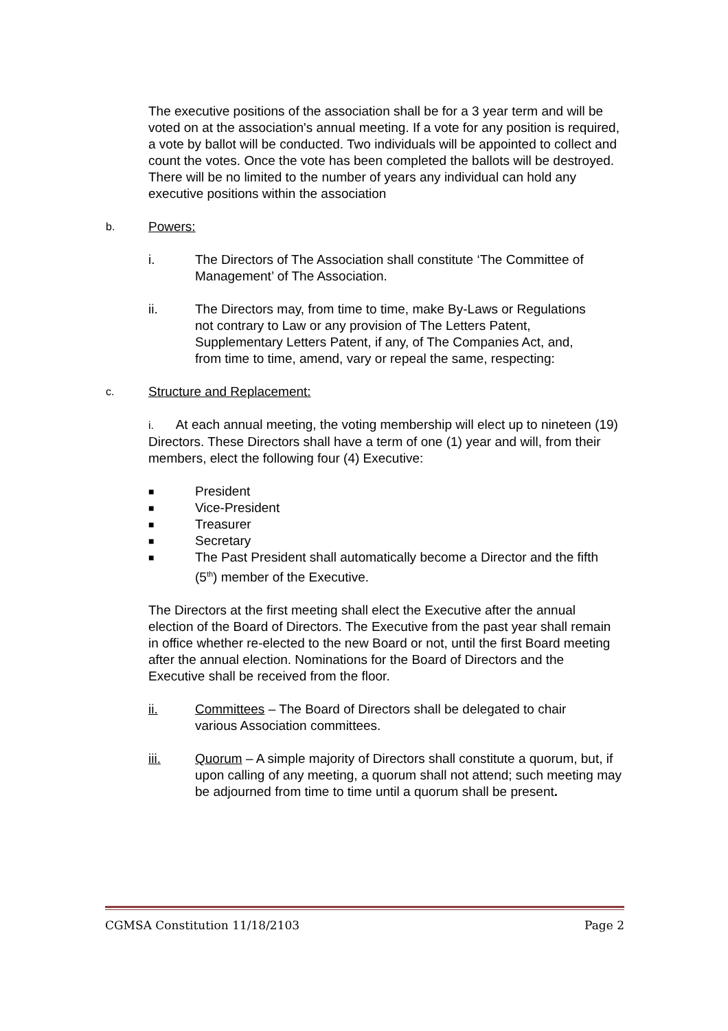The executive positions of the association shall be for a 3 year term and will be voted on at the association's annual meeting. If a vote for any position is required, a vote by ballot will be conducted. Two individuals will be appointed to collect and count the votes. Once the vote has been completed the ballots will be destroyed. There will be no limited to the number of years any individual can hold any executive positions within the association
b. Powers:
i. The Directors of The Association shall constitute ‘The Committee of Management’ of The Association.
ii. The Directors may, from time to time, make By-Laws or Regulations not contrary to Law or any provision of The Letters Patent, Supplementary Letters Patent, if any, of The Companies Act, and, from time to time, amend, vary or repeal the same, respecting:
c. Structure and Replacement:
i. At each annual meeting, the voting membership will elect up to nineteen (19) Directors. These Directors shall have a term of one (1) year and will, from their members, elect the following four (4) Executive:
■ President
■ Vice-President
■ Treasurer
■ Secretary
■ The Past President shall automatically become a Director and the fifth (5<sup>th</sup>) member of the Executive.
The Directors at the first meeting shall elect the Executive after the annual election of the Board of Directors. The Executive from the past year shall remain in office whether re-elected to the new Board or not, until the first Board meeting after the annual election. Nominations for the Board of Directors and the Executive shall be received from the floor.
ii. Committees – The Board of Directors shall be delegated to chair various Association committees.
iii. Quorum – A simple majority of Directors shall constitute a quorum, but, if upon calling of any meeting, a quorum shall not attend; such meeting may be adjourned from time to time until a quorum shall be present.
CGMSA Constitution 11/18/2103 Page 2